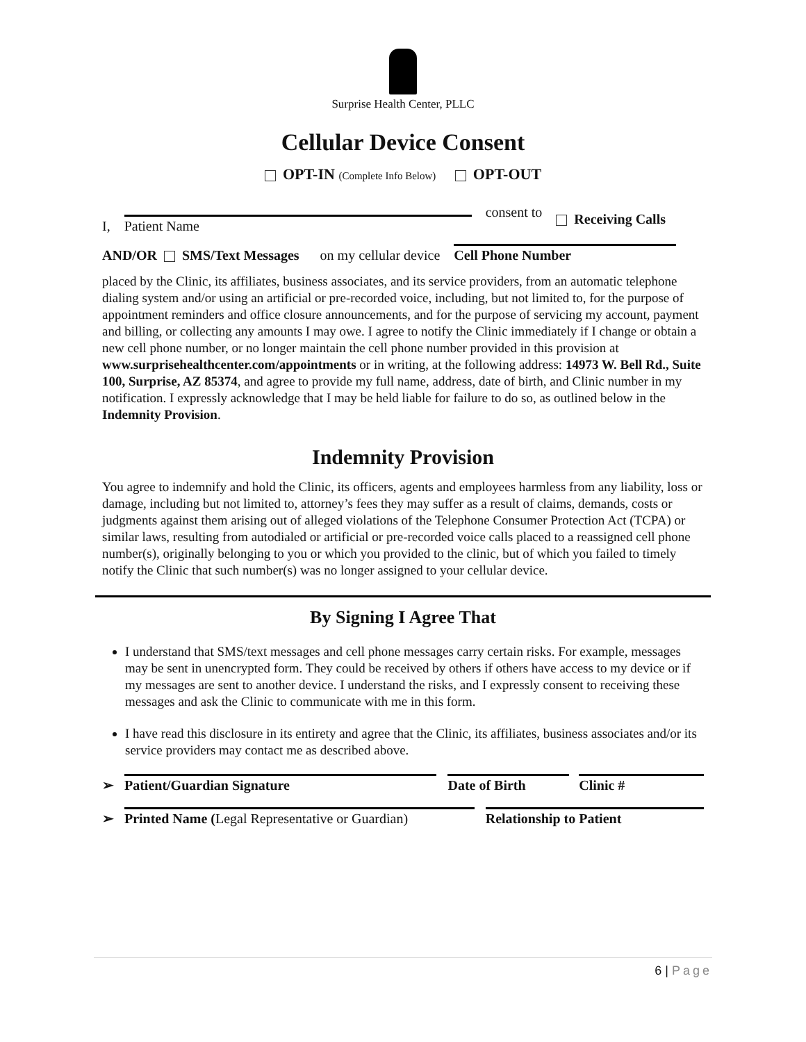Surprise Health Center, PLLC
Cellular Device Consent
OPT-IN (Complete Info Below) OPT-OUT
I,
Patient Name
consent to Receiving Calls
AND/OR SMS/Text Messages on my cellular device
Cell Phone Number
placed by the Clinic, its affiliates, business associates, and its service providers, from an automatic telephone dialing system and/or using an artificial or pre-recorded voice, including, but not limited to, for the purpose of appointment reminders and office closure announcements, and for the purpose of servicing my account, payment and billing, or collecting any amounts I may owe. I agree to notify the Clinic immediately if I change or obtain a new cell phone number, or no longer maintain the cell phone number provided in this provision at www.surprisehealthcenter.com/appointments or in writing, at the following address: 14973 W. Bell Rd., Suite 100, Surprise, AZ 85374, and agree to provide my full name, address, date of birth, and Clinic number in my notification. I expressly acknowledge that I may be held liable for failure to do so, as outlined below in the Indemnity Provision.
Indemnity Provision
You agree to indemnify and hold the Clinic, its officers, agents and employees harmless from any liability, loss or damage, including but not limited to, attorney’s fees they may suffer as a result of claims, demands, costs or judgments against them arising out of alleged violations of the Telephone Consumer Protection Act (TCPA) or similar laws, resulting from autodialed or artificial or pre-recorded voice calls placed to a reassigned cell phone number(s), originally belonging to you or which you provided to the clinic, but of which you failed to timely notify the Clinic that such number(s) was no longer assigned to your cellular device.
By Signing I Agree That
I understand that SMS/text messages and cell phone messages carry certain risks. For example, messages may be sent in unencrypted form. They could be received by others if others have access to my device or if my messages are sent to another device. I understand the risks, and I expressly consent to receiving these messages and ask the Clinic to communicate with me in this form.
I have read this disclosure in its entirety and agree that the Clinic, its affiliates, business associates and/or its service providers may contact me as described above.
➢
Patient/Guardian Signature
Date of Birth
Clinic #
➢
Printed Name (Legal Representative or Guardian)
Relationship to Patient
6 | Page